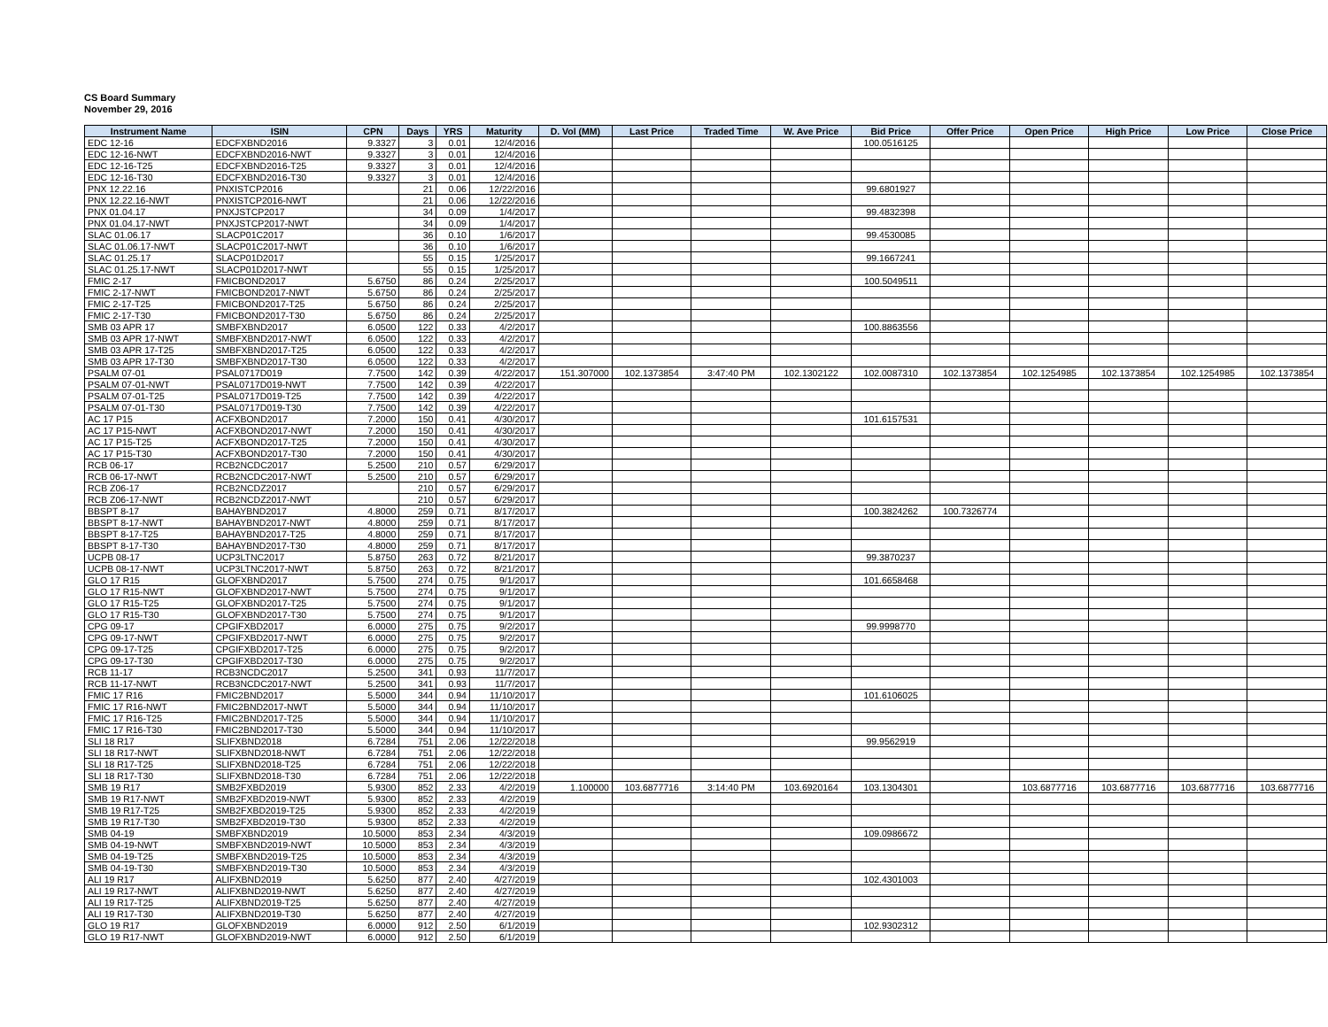CS Board Summary
November 29, 2016
| Instrument Name | ISIN | CPN | Days | YRS | Maturity | D. Vol (MM) | Last Price | Traded Time | W. Ave Price | Bid Price | Offer Price | Open Price | High Price | Low Price | Close Price |
| --- | --- | --- | --- | --- | --- | --- | --- | --- | --- | --- | --- | --- | --- | --- | --- |
| EDC 12-16 | EDCFXBND2016 | 9.3327 | 3 | 0.01 | 12/4/2016 | | | | | 100.0516125 | | | | | |
| EDC 12-16-NWT | EDCFXBND2016-NWT | 9.3327 | 3 | 0.01 | 12/4/2016 | | | | | | | | | | |
| EDC 12-16-T25 | EDCFXBND2016-T25 | 9.3327 | 3 | 0.01 | 12/4/2016 | | | | | | | | | | |
| EDC 12-16-T30 | EDCFXBND2016-T30 | 9.3327 | 3 | 0.01 | 12/4/2016 | | | | | | | | | | |
| PNX 12.22.16 | PNXISTCP2016 | | 21 | 0.06 | 12/22/2016 | | | | | 99.6801927 | | | | | |
| PNX 12.22.16-NWT | PNXISTCP2016-NWT | | 21 | 0.06 | 12/22/2016 | | | | | | | | | | |
| PNX 01.04.17 | PNXJSTCP2017 | | 34 | 0.09 | 1/4/2017 | | | | | 99.4832398 | | | | | |
| PNX 01.04.17-NWT | PNXJSTCP2017-NWT | | 34 | 0.09 | 1/4/2017 | | | | | | | | | | |
| SLAC 01.06.17 | SLACP01C2017 | | 36 | 0.10 | 1/6/2017 | | | | | 99.4530085 | | | | | |
| SLAC 01.06.17-NWT | SLACP01C2017-NWT | | 36 | 0.10 | 1/6/2017 | | | | | | | | | | |
| SLAC 01.25.17 | SLACP01D2017 | | 55 | 0.15 | 1/25/2017 | | | | | 99.1667241 | | | | | |
| SLAC 01.25.17-NWT | SLACP01D2017-NWT | | 55 | 0.15 | 1/25/2017 | | | | | | | | | | |
| FMIC 2-17 | FMICBOND2017 | 5.6750 | 86 | 0.24 | 2/25/2017 | | | | | 100.5049511 | | | | | |
| FMIC 2-17-NWT | FMICBOND2017-NWT | 5.6750 | 86 | 0.24 | 2/25/2017 | | | | | | | | | | |
| FMIC 2-17-T25 | FMICBOND2017-T25 | 5.6750 | 86 | 0.24 | 2/25/2017 | | | | | | | | | | |
| FMIC 2-17-T30 | FMICBOND2017-T30 | 5.6750 | 86 | 0.24 | 2/25/2017 | | | | | | | | | | |
| SMB 03 APR 17 | SMBFXBND2017 | 6.0500 | 122 | 0.33 | 4/2/2017 | | | | | 100.8863556 | | | | | |
| SMB 03 APR 17-NWT | SMBFXBND2017-NWT | 6.0500 | 122 | 0.33 | 4/2/2017 | | | | | | | | | | |
| SMB 03 APR 17-T25 | SMBFXBND2017-T25 | 6.0500 | 122 | 0.33 | 4/2/2017 | | | | | | | | | | |
| SMB 03 APR 17-T30 | SMBFXBND2017-T30 | 6.0500 | 122 | 0.33 | 4/2/2017 | | | | | | | | | | |
| PSALM 07-01 | PSAL0717D019 | 7.7500 | 142 | 0.39 | 4/22/2017 | 151.307000 | 102.1373854 | 3:47:40 PM | 102.1302122 | 102.0087310 | 102.1373854 | 102.1254985 | 102.1373854 | 102.1254985 | 102.1373854 |
| PSALM 07-01-NWT | PSAL0717D019-NWT | 7.7500 | 142 | 0.39 | 4/22/2017 | | | | | | | | | | |
| PSALM 07-01-T25 | PSAL0717D019-T25 | 7.7500 | 142 | 0.39 | 4/22/2017 | | | | | | | | | | |
| PSALM 07-01-T30 | PSAL0717D019-T30 | 7.7500 | 142 | 0.39 | 4/22/2017 | | | | | | | | | | |
| AC 17 P15 | ACFXBOND2017 | 7.2000 | 150 | 0.41 | 4/30/2017 | | | | | 101.6157531 | | | | | |
| AC 17 P15-NWT | ACFXBOND2017-NWT | 7.2000 | 150 | 0.41 | 4/30/2017 | | | | | | | | | | |
| AC 17 P15-T25 | ACFXBOND2017-T25 | 7.2000 | 150 | 0.41 | 4/30/2017 | | | | | | | | | | |
| AC 17 P15-T30 | ACFXBOND2017-T30 | 7.2000 | 150 | 0.41 | 4/30/2017 | | | | | | | | | | |
| RCB 06-17 | RCB2NCDC2017 | 5.2500 | 210 | 0.57 | 6/29/2017 | | | | | | | | | | |
| RCB 06-17-NWT | RCB2NCDC2017-NWT | 5.2500 | 210 | 0.57 | 6/29/2017 | | | | | | | | | | |
| RCB Z06-17 | RCB2NCDZ2017 | | 210 | 0.57 | 6/29/2017 | | | | | | | | | | |
| RCB Z06-17-NWT | RCB2NCDZ2017-NWT | | 210 | 0.57 | 6/29/2017 | | | | | | | | | | |
| BBSPT 8-17 | BAHAYBND2017 | 4.8000 | 259 | 0.71 | 8/17/2017 | | | | | 100.3824262 | 100.7326774 | | | | |
| BBSPT 8-17-NWT | BAHAYBND2017-NWT | 4.8000 | 259 | 0.71 | 8/17/2017 | | | | | | | | | | |
| BBSPT 8-17-T25 | BAHAYBND2017-T25 | 4.8000 | 259 | 0.71 | 8/17/2017 | | | | | | | | | | |
| BBSPT 8-17-T30 | BAHAYBND2017-T30 | 4.8000 | 259 | 0.71 | 8/17/2017 | | | | | | | | | | |
| UCPB 08-17 | UCP3LTNC2017 | 5.8750 | 263 | 0.72 | 8/21/2017 | | | | | 99.3870237 | | | | | |
| UCPB 08-17-NWT | UCP3LTNC2017-NWT | 5.8750 | 263 | 0.72 | 8/21/2017 | | | | | | | | | | |
| GLO 17 R15 | GLOFXBND2017 | 5.7500 | 274 | 0.75 | 9/1/2017 | | | | | 101.6658468 | | | | | |
| GLO 17 R15-NWT | GLOFXBND2017-NWT | 5.7500 | 274 | 0.75 | 9/1/2017 | | | | | | | | | | |
| GLO 17 R15-T25 | GLOFXBND2017-T25 | 5.7500 | 274 | 0.75 | 9/1/2017 | | | | | | | | | | |
| GLO 17 R15-T30 | GLOFXBND2017-T30 | 5.7500 | 274 | 0.75 | 9/1/2017 | | | | | | | | | | |
| CPG 09-17 | CPGIFXBD2017 | 6.0000 | 275 | 0.75 | 9/2/2017 | | | | | 99.9998770 | | | | | |
| CPG 09-17-NWT | CPGIFXBD2017-NWT | 6.0000 | 275 | 0.75 | 9/2/2017 | | | | | | | | | | |
| CPG 09-17-T25 | CPGIFXBD2017-T25 | 6.0000 | 275 | 0.75 | 9/2/2017 | | | | | | | | | | |
| CPG 09-17-T30 | CPGIFXBD2017-T30 | 6.0000 | 275 | 0.75 | 9/2/2017 | | | | | | | | | | |
| RCB 11-17 | RCB3NCDC2017 | 5.2500 | 341 | 0.93 | 11/7/2017 | | | | | | | | | | |
| RCB 11-17-NWT | RCB3NCDC2017-NWT | 5.2500 | 341 | 0.93 | 11/7/2017 | | | | | | | | | | |
| FMIC 17 R16 | FMIC2BND2017 | 5.5000 | 344 | 0.94 | 11/10/2017 | | | | | 101.6106025 | | | | | |
| FMIC 17 R16-NWT | FMIC2BND2017-NWT | 5.5000 | 344 | 0.94 | 11/10/2017 | | | | | | | | | | |
| FMIC 17 R16-T25 | FMIC2BND2017-T25 | 5.5000 | 344 | 0.94 | 11/10/2017 | | | | | | | | | | |
| FMIC 17 R16-T30 | FMIC2BND2017-T30 | 5.5000 | 344 | 0.94 | 11/10/2017 | | | | | | | | | | |
| SLI 18 R17 | SLIFXBND2018 | 6.7284 | 751 | 2.06 | 12/22/2018 | | | | | 99.9562919 | | | | | |
| SLI 18 R17-NWT | SLIFXBND2018-NWT | 6.7284 | 751 | 2.06 | 12/22/2018 | | | | | | | | | | |
| SLI 18 R17-T25 | SLIFXBND2018-T25 | 6.7284 | 751 | 2.06 | 12/22/2018 | | | | | | | | | | |
| SLI 18 R17-T30 | SLIFXBND2018-T30 | 6.7284 | 751 | 2.06 | 12/22/2018 | | | | | | | | | | |
| SMB 19 R17 | SMB2FXBD2019 | 5.9300 | 852 | 2.33 | 4/2/2019 | 1.100000 | 103.6877716 | 3:14:40 PM | 103.6920164 | 103.1304301 | | 103.6877716 | 103.6877716 | 103.6877716 | 103.6877716 |
| SMB 19 R17-NWT | SMB2FXBD2019-NWT | 5.9300 | 852 | 2.33 | 4/2/2019 | | | | | | | | | | |
| SMB 19 R17-T25 | SMB2FXBD2019-T25 | 5.9300 | 852 | 2.33 | 4/2/2019 | | | | | | | | | | |
| SMB 19 R17-T30 | SMB2FXBD2019-T30 | 5.9300 | 852 | 2.33 | 4/2/2019 | | | | | | | | | | |
| SMB 04-19 | SMBFXBND2019 | 10.5000 | 853 | 2.34 | 4/3/2019 | | | | | 109.0986672 | | | | | |
| SMB 04-19-NWT | SMBFXBND2019-NWT | 10.5000 | 853 | 2.34 | 4/3/2019 | | | | | | | | | | |
| SMB 04-19-T25 | SMBFXBND2019-T25 | 10.5000 | 853 | 2.34 | 4/3/2019 | | | | | | | | | | |
| SMB 04-19-T30 | SMBFXBND2019-T30 | 10.5000 | 853 | 2.34 | 4/3/2019 | | | | | | | | | | |
| ALI 19 R17 | ALIFXBND2019 | 5.6250 | 877 | 2.40 | 4/27/2019 | | | | | 102.4301003 | | | | | |
| ALI 19 R17-NWT | ALIFXBND2019-NWT | 5.6250 | 877 | 2.40 | 4/27/2019 | | | | | | | | | | |
| ALI 19 R17-T25 | ALIFXBND2019-T25 | 5.6250 | 877 | 2.40 | 4/27/2019 | | | | | | | | | | |
| ALI 19 R17-T30 | ALIFXBND2019-T30 | 5.6250 | 877 | 2.40 | 4/27/2019 | | | | | | | | | | |
| GLO 19 R17 | GLOFXBND2019 | 6.0000 | 912 | 2.50 | 6/1/2019 | | | | | 102.9302312 | | | | | |
| GLO 19 R17-NWT | GLOFXBND2019-NWT | 6.0000 | 912 | 2.50 | 6/1/2019 | | | | | | | | | | |